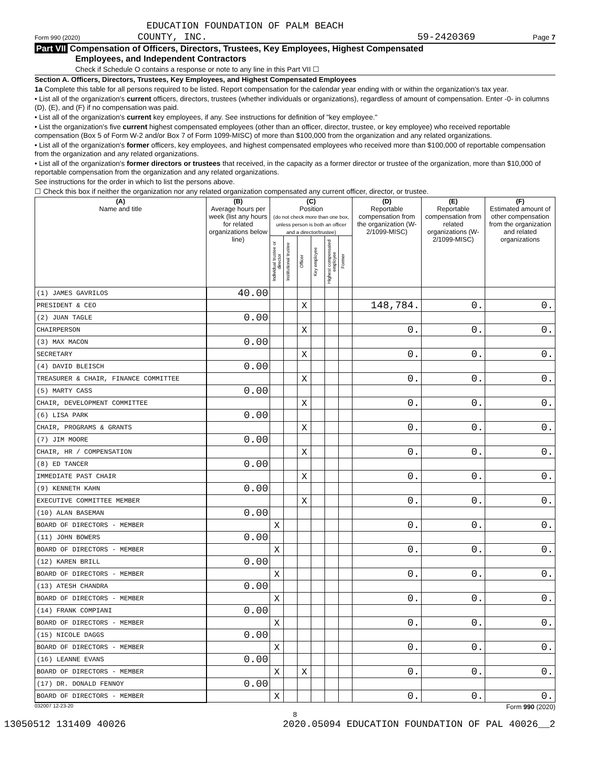EDUCATION FOUNDATION OF PALM BEACH
Form 990 (2020) COUNTY, INC. 59-2420369 Page 7
Part VII Compensation of Officers, Directors, Trustees, Key Employees, Highest Compensated
Employees, and Independent Contractors
Check if Schedule O contains a response or note to any line in this Part VII ☐
Section A. Officers, Directors, Trustees, Key Employees, and Highest Compensated Employees
1a Complete this table for all persons required to be listed. Report compensation for the calendar year ending with or within the organization's tax year.
• List all of the organization's current officers, directors, trustees (whether individuals or organizations), regardless of amount of compensation. Enter -0- in columns (D), (E), and (F) if no compensation was paid.
• List all of the organization's current key employees, if any. See instructions for definition of "key employee."
• List the organization's five current highest compensated employees (other than an officer, director, trustee, or key employee) who received reportable compensation (Box 5 of Form W-2 and/or Box 7 of Form 1099-MISC) of more than $100,000 from the organization and any related organizations.
• List all of the organization's former officers, key employees, and highest compensated employees who received more than $100,000 of reportable compensation from the organization and any related organizations.
• List all of the organization's former directors or trustees that received, in the capacity as a former director or trustee of the organization, more than $10,000 of reportable compensation from the organization and any related organizations.
See instructions for the order in which to list the persons above.
☐ Check this box if neither the organization nor any related organization compensated any current officer, director, or trustee.
| (A) Name and title | (B) Average hours per week (list any hours for related organizations below line) | (C) Position (do not check more than one box, unless person is both an officer and a director/trustee) | | | | | | (D) Reportable compensation from the organization (W-2/1099-MISC) | (E) Reportable compensation from related organizations (W-2/1099-MISC) | (F) Estimated amount of other compensation from the organization and related organizations |
| --- | --- | --- | --- | --- | --- | --- | --- | --- | --- | --- |
| | | Individual trustee or director | Institutional trustee | Officer | Key employee | Highest compensated employee | Former | | | |
| (1) JAMES GAVRILOS | 40.00 | | | | | | | | | |
| PRESIDENT & CEO | | | | X | | | | 148,784. | 0. | 0. |
| (2) JUAN TAGLE | 0.00 | | | | | | | | | |
| CHAIRPERSON | | | | X | | | | 0. | 0. | 0. |
| (3) MAX MACON | 0.00 | | | | | | | | | |
| SECRETARY | | | | X | | | | 0. | 0. | 0. |
| (4) DAVID BLEISCH | 0.00 | | | | | | | | | |
| TREASURER & CHAIR, FINANCE COMMITTEE | | | | X | | | | 0. | 0. | 0. |
| (5) MARTY CASS | 0.00 | | | | | | | | | |
| CHAIR, DEVELOPMENT COMMITTEE | | | | X | | | | 0. | 0. | 0. |
| (6) LISA PARK | 0.00 | | | | | | | | | |
| CHAIR, PROGRAMS & GRANTS | | | | X | | | | 0. | 0. | 0. |
| (7) JIM MOORE | 0.00 | | | | | | | | | |
| CHAIR, HR / COMPENSATION | | | | X | | | | 0. | 0. | 0. |
| (8) ED TANCER | 0.00 | | | | | | | | | |
| IMMEDIATE PAST CHAIR | | | | X | | | | 0. | 0. | 0. |
| (9) KENNETH KAHN | 0.00 | | | | | | | | | |
| EXECUTIVE COMMITTEE MEMBER | | | | X | | | | 0. | 0. | 0. |
| (10) ALAN BASEMAN | 0.00 | | | | | | | | | |
| BOARD OF DIRECTORS - MEMBER | | X | | | | | | 0. | 0. | 0. |
| (11) JOHN BOWERS | 0.00 | | | | | | | | | |
| BOARD OF DIRECTORS - MEMBER | | X | | | | | | 0. | 0. | 0. |
| (12) KAREN BRILL | 0.00 | | | | | | | | | |
| BOARD OF DIRECTORS - MEMBER | | X | | | | | | 0. | 0. | 0. |
| (13) ATESH CHANDRA | 0.00 | | | | | | | | | |
| BOARD OF DIRECTORS - MEMBER | | X | | | | | | 0. | 0. | 0. |
| (14) FRANK COMPIANI | 0.00 | | | | | | | | | |
| BOARD OF DIRECTORS - MEMBER | | X | | | | | | 0. | 0. | 0. |
| (15) NICOLE DAGGS | 0.00 | | | | | | | | | |
| BOARD OF DIRECTORS - MEMBER | | X | | | | | | 0. | 0. | 0. |
| (16) LEANNE EVANS | 0.00 | | | | | | | | | |
| BOARD OF DIRECTORS - MEMBER | | X | | X | | | | 0. | 0. | 0. |
| (17) DR. DONALD FENNOY | 0.00 | | | | | | | | | |
| BOARD OF DIRECTORS - MEMBER | | X | | | | | | 0. | 0. | 0. |
032007 12-23-20 Form 990 (2020)
8
13050512 131409 40026 2020.05094 EDUCATION FOUNDATION OF PAL 40026__2